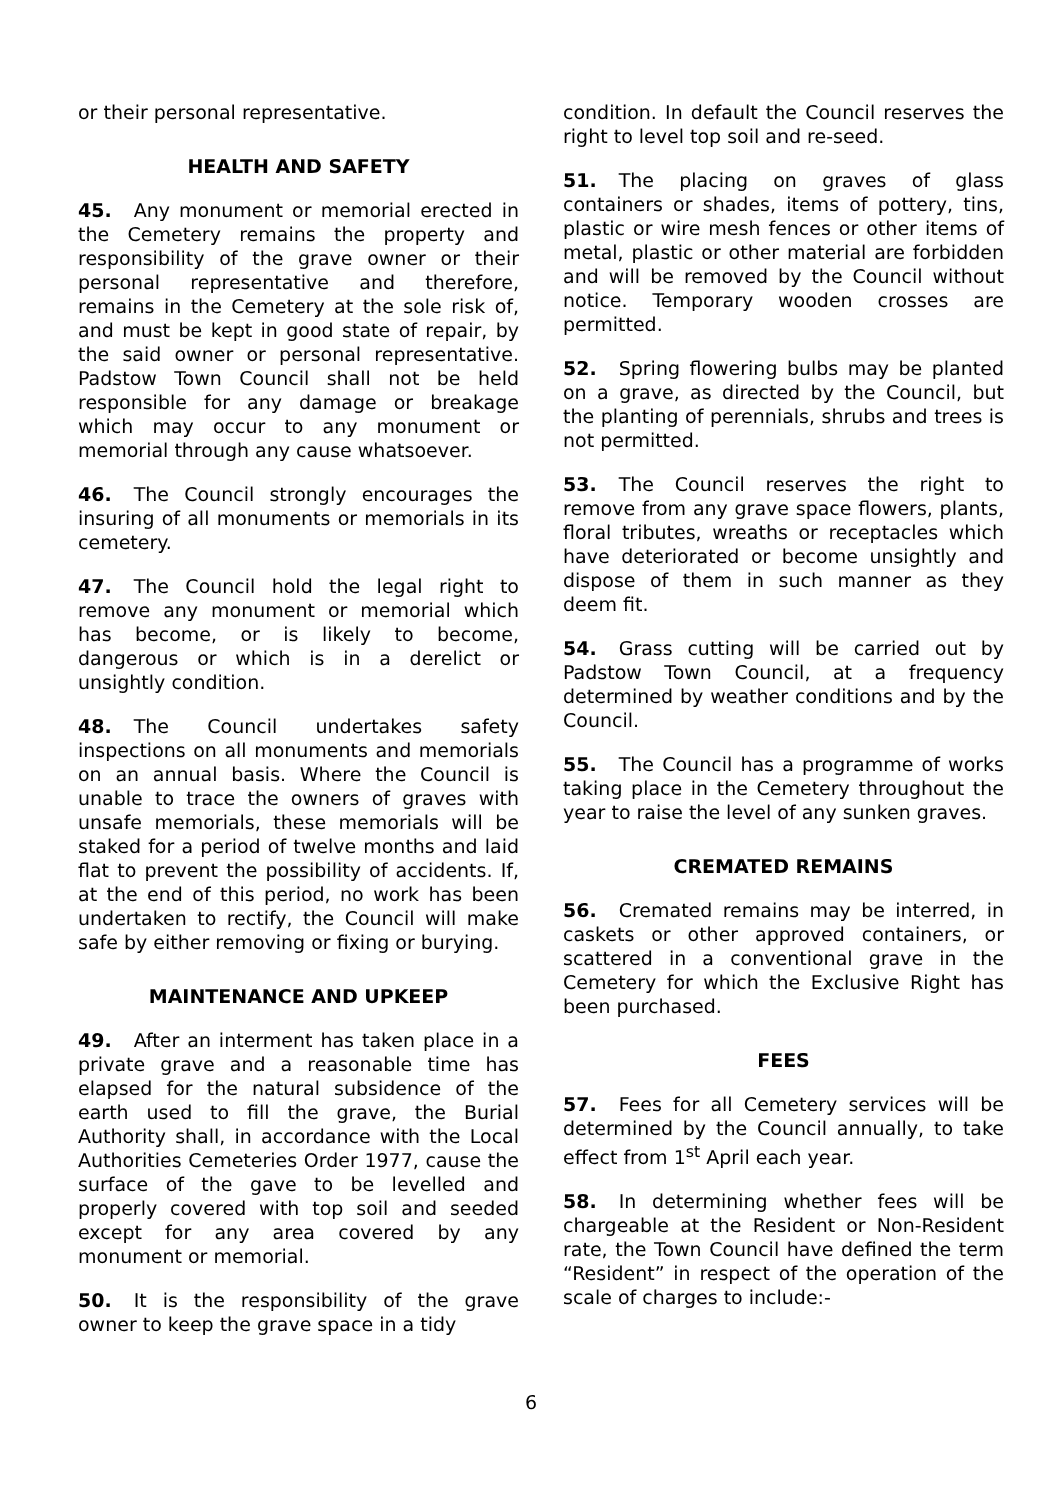or their personal representative.
HEALTH AND SAFETY
45. Any monument or memorial erected in the Cemetery remains the property and responsibility of the grave owner or their personal representative and therefore, remains in the Cemetery at the sole risk of, and must be kept in good state of repair, by the said owner or personal representative. Padstow Town Council shall not be held responsible for any damage or breakage which may occur to any monument or memorial through any cause whatsoever.
46. The Council strongly encourages the insuring of all monuments or memorials in its cemetery.
47. The Council hold the legal right to remove any monument or memorial which has become, or is likely to become, dangerous or which is in a derelict or unsightly condition.
48. The Council undertakes safety inspections on all monuments and memorials on an annual basis. Where the Council is unable to trace the owners of graves with unsafe memorials, these memorials will be staked for a period of twelve months and laid flat to prevent the possibility of accidents. If, at the end of this period, no work has been undertaken to rectify, the Council will make safe by either removing or fixing or burying.
MAINTENANCE AND UPKEEP
49. After an interment has taken place in a private grave and a reasonable time has elapsed for the natural subsidence of the earth used to fill the grave, the Burial Authority shall, in accordance with the Local Authorities Cemeteries Order 1977, cause the surface of the gave to be levelled and properly covered with top soil and seeded except for any area covered by any monument or memorial.
50. It is the responsibility of the grave owner to keep the grave space in a tidy
condition. In default the Council reserves the right to level top soil and re-seed.
51. The placing on graves of glass containers or shades, items of pottery, tins, plastic or wire mesh fences or other items of metal, plastic or other material are forbidden and will be removed by the Council without notice. Temporary wooden crosses are permitted.
52. Spring flowering bulbs may be planted on a grave, as directed by the Council, but the planting of perennials, shrubs and trees is not permitted.
53. The Council reserves the right to remove from any grave space flowers, plants, floral tributes, wreaths or receptacles which have deteriorated or become unsightly and dispose of them in such manner as they deem fit.
54. Grass cutting will be carried out by Padstow Town Council, at a frequency determined by weather conditions and by the Council.
55. The Council has a programme of works taking place in the Cemetery throughout the year to raise the level of any sunken graves.
CREMATED REMAINS
56. Cremated remains may be interred, in caskets or other approved containers, or scattered in a conventional grave in the Cemetery for which the Exclusive Right has been purchased.
FEES
57. Fees for all Cemetery services will be determined by the Council annually, to take effect from 1<sup>st</sup> April each year.
58. In determining whether fees will be chargeable at the Resident or Non-Resident rate, the Town Council have defined the term “Resident” in respect of the operation of the scale of charges to include:-
6